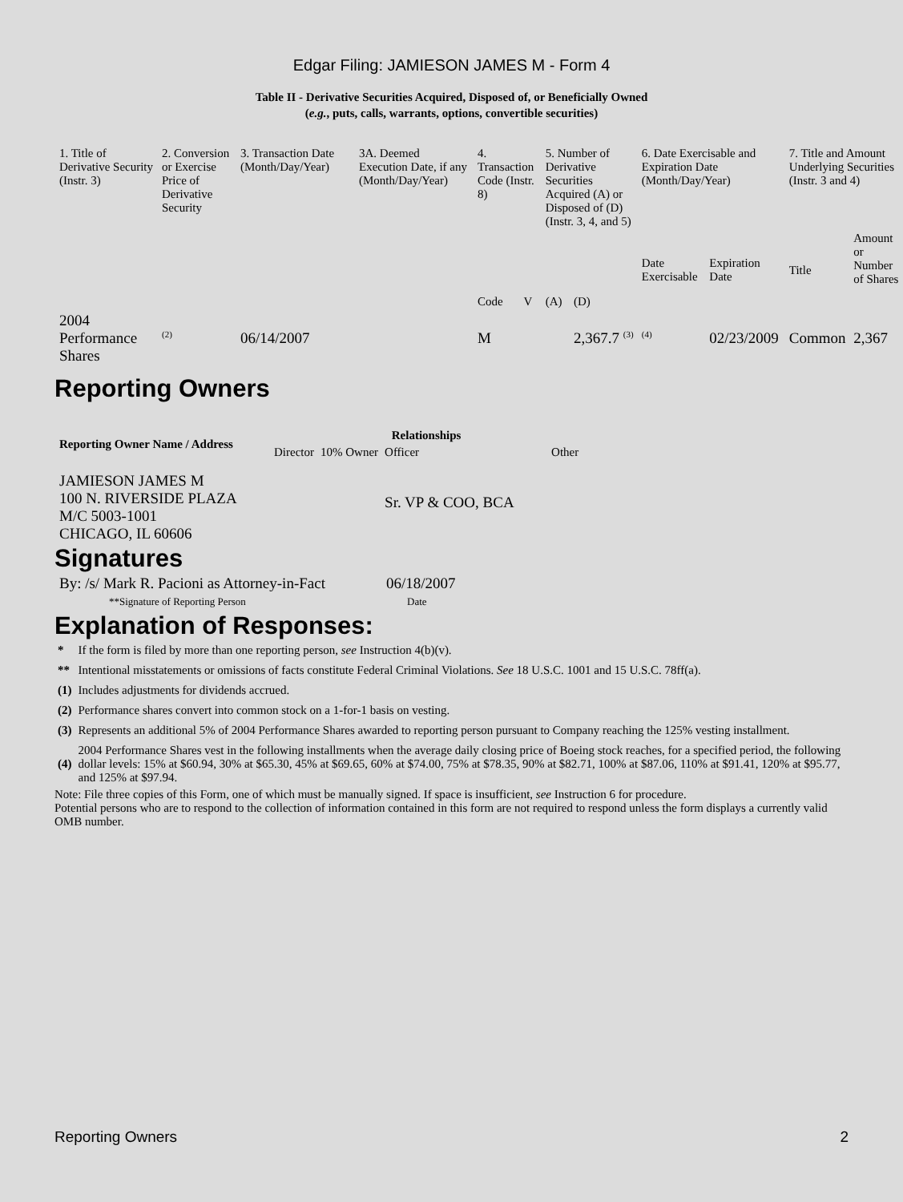Edgar Filing: JAMIESON JAMES M - Form 4
Table II - Derivative Securities Acquired, Disposed of, or Beneficially Owned
(e.g., puts, calls, warrants, options, convertible securities)
| 1. Title of Derivative Security (Instr. 3) | 2. Conversion or Exercise Price of Derivative Security | 3. Transaction Date (Month/Day/Year) | 3A. Deemed Execution Date, if any (Month/Day/Year) | 4. Transaction Code (Instr. 8) | | 5. Number of Derivative Securities Acquired (A) or Disposed of (D) (Instr. 3, 4, and 5) | | 6. Date Exercisable and Expiration Date (Month/Day/Year) | | 7. Title and Amount Underlying Securities (Instr. 3 and 4) | |
| --- | --- | --- | --- | --- | --- | --- | --- | --- | --- | --- | --- |
| | | | | Code | V | (A) | (D) | Date Exercisable | Expiration Date | Title | Amount or Number of Shares |
| 2004 Performance Shares | <sup>(2)</sup> | 06/14/2007 | | M | | | 2,367.7 <sup>(3)</sup> | <sup>(4)</sup> | 02/23/2009 | Common | 2,367 |
Reporting Owners
| Reporting Owner Name / Address | Relationships | | | |
| --- | --- | --- | --- | --- |
| | Director | 10% Owner | Officer | Other |
| JAMIESON JAMES M 100 N. RIVERSIDE PLAZA M/C 5003-1001 CHICAGO, IL 60606 | | | Sr. VP & COO, BCA | |
Signatures
| By: /s/ Mark R. Pacioni as Attorney-in-Fact | 06/18/2007 |
| **Signature of Reporting Person | Date |
Explanation of Responses:
| * | If the form is filed by more than one reporting person, see Instruction 4(b)(v). |
| ** | Intentional misstatements or omissions of facts constitute Federal Criminal Violations. See 18 U.S.C. 1001 and 15 U.S.C. 78ff(a). |
| (1) | Includes adjustments for dividends accrued. |
| (2) | Performance shares convert into common stock on a 1-for-1 basis on vesting. |
| (3) | Represents an additional 5% of 2004 Performance Shares awarded to reporting person pursuant to Company reaching the 125% vesting installment. |
| (4) | 2004 Performance Shares vest in the following installments when the average daily closing price of Boeing stock reaches, for a specified period, the following dollar levels: 15% at $60.94, 30% at $65.30, 45% at $69.65, 60% at $74.00, 75% at $78.35, 90% at $82.71, 100% at $87.06, 110% at $91.41, 120% at $95.77, and 125% at $97.94. |
Note: File three copies of this Form, one of which must be manually signed. If space is insufficient, see Instruction 6 for procedure.
Potential persons who are to respond to the collection of information contained in this form are not required to respond unless the form displays a currently valid OMB number.
Reporting Owners 2